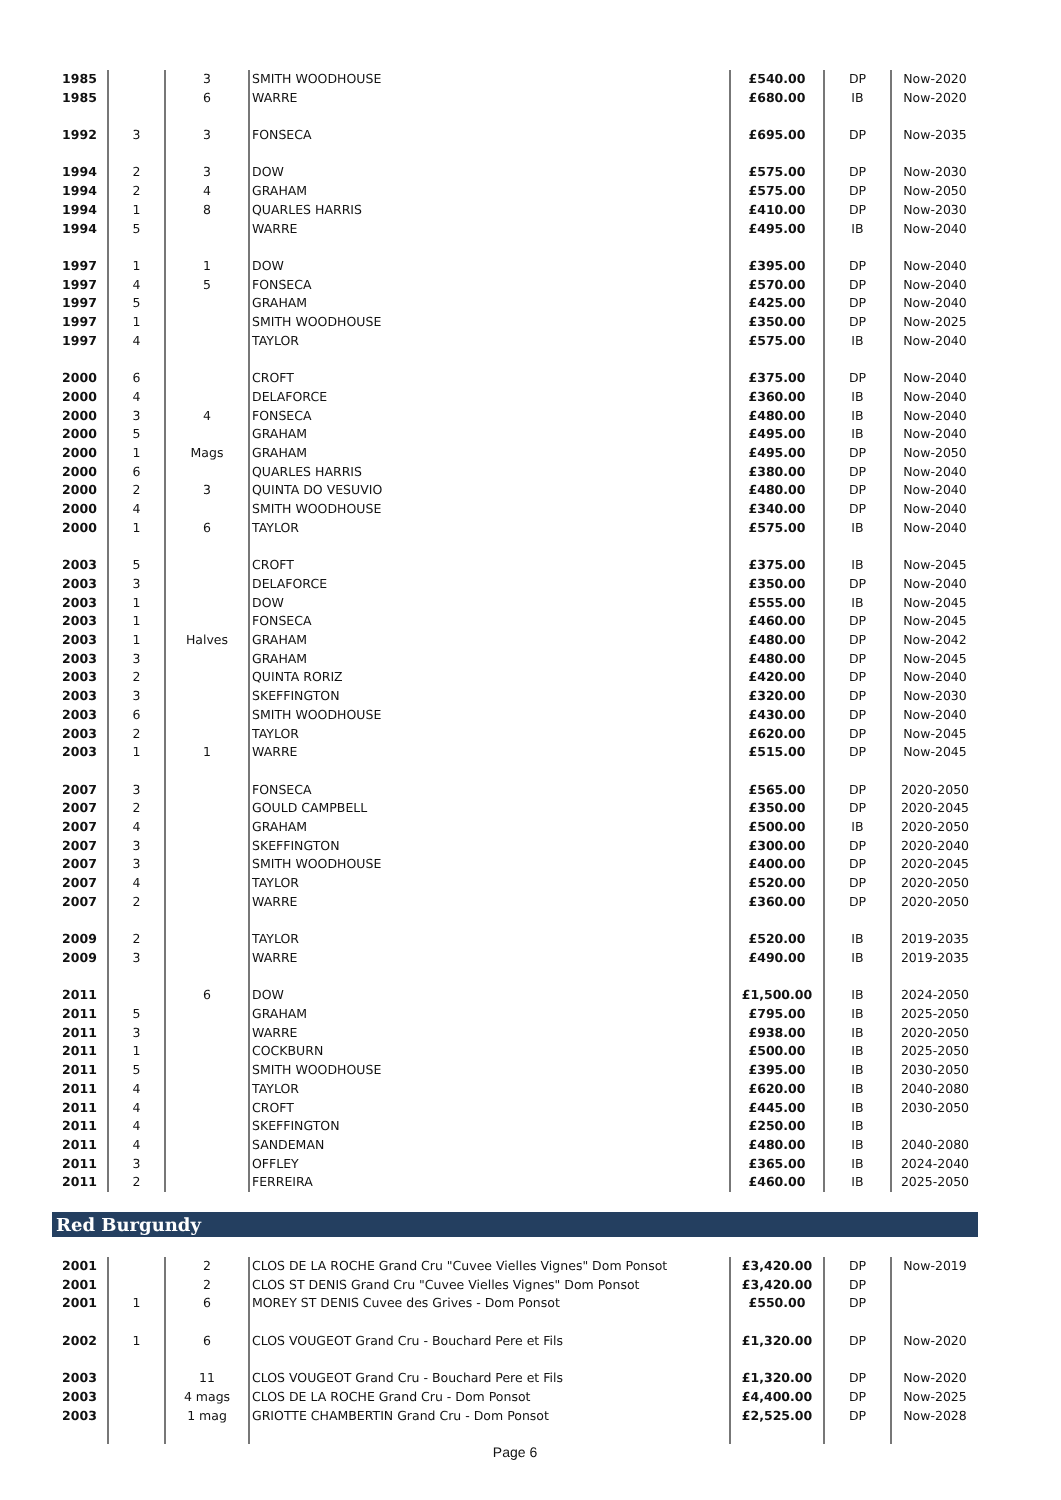| 1985 | | 3 | SMITH WOODHOUSE | £540.00 | DP | Now-2020 |
| 1985 | | 6 | WARRE | £680.00 | IB | Now-2020 |
| 1992 | 3 | 3 | FONSECA | £695.00 | DP | Now-2035 |
| 1994 | 2 | 3 | DOW | £575.00 | DP | Now-2030 |
| 1994 | 2 | 4 | GRAHAM | £575.00 | DP | Now-2050 |
| 1994 | 1 | 8 | QUARLES HARRIS | £410.00 | DP | Now-2030 |
| 1994 | 5 | | WARRE | £495.00 | IB | Now-2040 |
| 1997 | 1 | 1 | DOW | £395.00 | DP | Now-2040 |
| 1997 | 4 | 5 | FONSECA | £570.00 | DP | Now-2040 |
| 1997 | 5 | | GRAHAM | £425.00 | DP | Now-2040 |
| 1997 | 1 | | SMITH WOODHOUSE | £350.00 | DP | Now-2025 |
| 1997 | 4 | | TAYLOR | £575.00 | IB | Now-2040 |
| 2000 | 6 | | CROFT | £375.00 | DP | Now-2040 |
| 2000 | 4 | | DELAFORCE | £360.00 | IB | Now-2040 |
| 2000 | 3 | 4 | FONSECA | £480.00 | IB | Now-2040 |
| 2000 | 5 | | GRAHAM | £495.00 | IB | Now-2040 |
| 2000 | 1 | Mags | GRAHAM | £495.00 | DP | Now-2050 |
| 2000 | 6 | | QUARLES HARRIS | £380.00 | DP | Now-2040 |
| 2000 | 2 | 3 | QUINTA DO VESUVIO | £480.00 | DP | Now-2040 |
| 2000 | 4 | | SMITH WOODHOUSE | £340.00 | DP | Now-2040 |
| 2000 | 1 | 6 | TAYLOR | £575.00 | IB | Now-2040 |
| 2003 | 5 | | CROFT | £375.00 | IB | Now-2045 |
| 2003 | 3 | | DELAFORCE | £350.00 | DP | Now-2040 |
| 2003 | 1 | | DOW | £555.00 | IB | Now-2045 |
| 2003 | 1 | | FONSECA | £460.00 | DP | Now-2045 |
| 2003 | 1 | Halves | GRAHAM | £480.00 | DP | Now-2042 |
| 2003 | 3 | | GRAHAM | £480.00 | DP | Now-2045 |
| 2003 | 2 | | QUINTA RORIZ | £420.00 | DP | Now-2040 |
| 2003 | 3 | | SKEFFINGTON | £320.00 | DP | Now-2030 |
| 2003 | 6 | | SMITH WOODHOUSE | £430.00 | DP | Now-2040 |
| 2003 | 2 | | TAYLOR | £620.00 | DP | Now-2045 |
| 2003 | 1 | 1 | WARRE | £515.00 | DP | Now-2045 |
| 2007 | 3 | | FONSECA | £565.00 | DP | 2020-2050 |
| 2007 | 2 | | GOULD CAMPBELL | £350.00 | DP | 2020-2045 |
| 2007 | 4 | | GRAHAM | £500.00 | IB | 2020-2050 |
| 2007 | 3 | | SKEFFINGTON | £300.00 | DP | 2020-2040 |
| 2007 | 3 | | SMITH WOODHOUSE | £400.00 | DP | 2020-2045 |
| 2007 | 4 | | TAYLOR | £520.00 | DP | 2020-2050 |
| 2007 | 2 | | WARRE | £360.00 | DP | 2020-2050 |
| 2009 | 2 | | TAYLOR | £520.00 | IB | 2019-2035 |
| 2009 | 3 | | WARRE | £490.00 | IB | 2019-2035 |
| 2011 | | 6 | DOW | £1,500.00 | IB | 2024-2050 |
| 2011 | 5 | | GRAHAM | £795.00 | IB | 2025-2050 |
| 2011 | 3 | | WARRE | £938.00 | IB | 2020-2050 |
| 2011 | 1 | | COCKBURN | £500.00 | IB | 2025-2050 |
| 2011 | 5 | | SMITH WOODHOUSE | £395.00 | IB | 2030-2050 |
| 2011 | 4 | | TAYLOR | £620.00 | IB | 2040-2080 |
| 2011 | 4 | | CROFT | £445.00 | IB | 2030-2050 |
| 2011 | 4 | | SKEFFINGTON | £250.00 | IB | |
| 2011 | 4 | | SANDEMAN | £480.00 | IB | 2040-2080 |
| 2011 | 3 | | OFFLEY | £365.00 | IB | 2024-2040 |
| 2011 | 2 | | FERREIRA | £460.00 | IB | 2025-2050 |
Red Burgundy
| 2001 | | 2 | CLOS DE LA ROCHE Grand Cru "Cuvee Vielles Vignes" Dom Ponsot | £3,420.00 | DP | Now-2019 |
| 2001 | | 2 | CLOS ST DENIS Grand Cru "Cuvee Vielles Vignes" Dom Ponsot | £3,420.00 | DP | |
| 2001 | 1 | 6 | MOREY ST DENIS Cuvee des Grives - Dom Ponsot | £550.00 | DP | |
| 2002 | 1 | 6 | CLOS VOUGEOT Grand Cru - Bouchard Pere et Fils | £1,320.00 | DP | Now-2020 |
| 2003 | | 11 | CLOS VOUGEOT Grand Cru - Bouchard Pere et Fils | £1,320.00 | DP | Now-2020 |
| 2003 | | 4 mags | CLOS DE LA ROCHE Grand Cru - Dom Ponsot | £4,400.00 | DP | Now-2025 |
| 2003 | | 1 mag | GRIOTTE CHAMBERTIN Grand Cru - Dom Ponsot | £2,525.00 | DP | Now-2028 |
Page 6